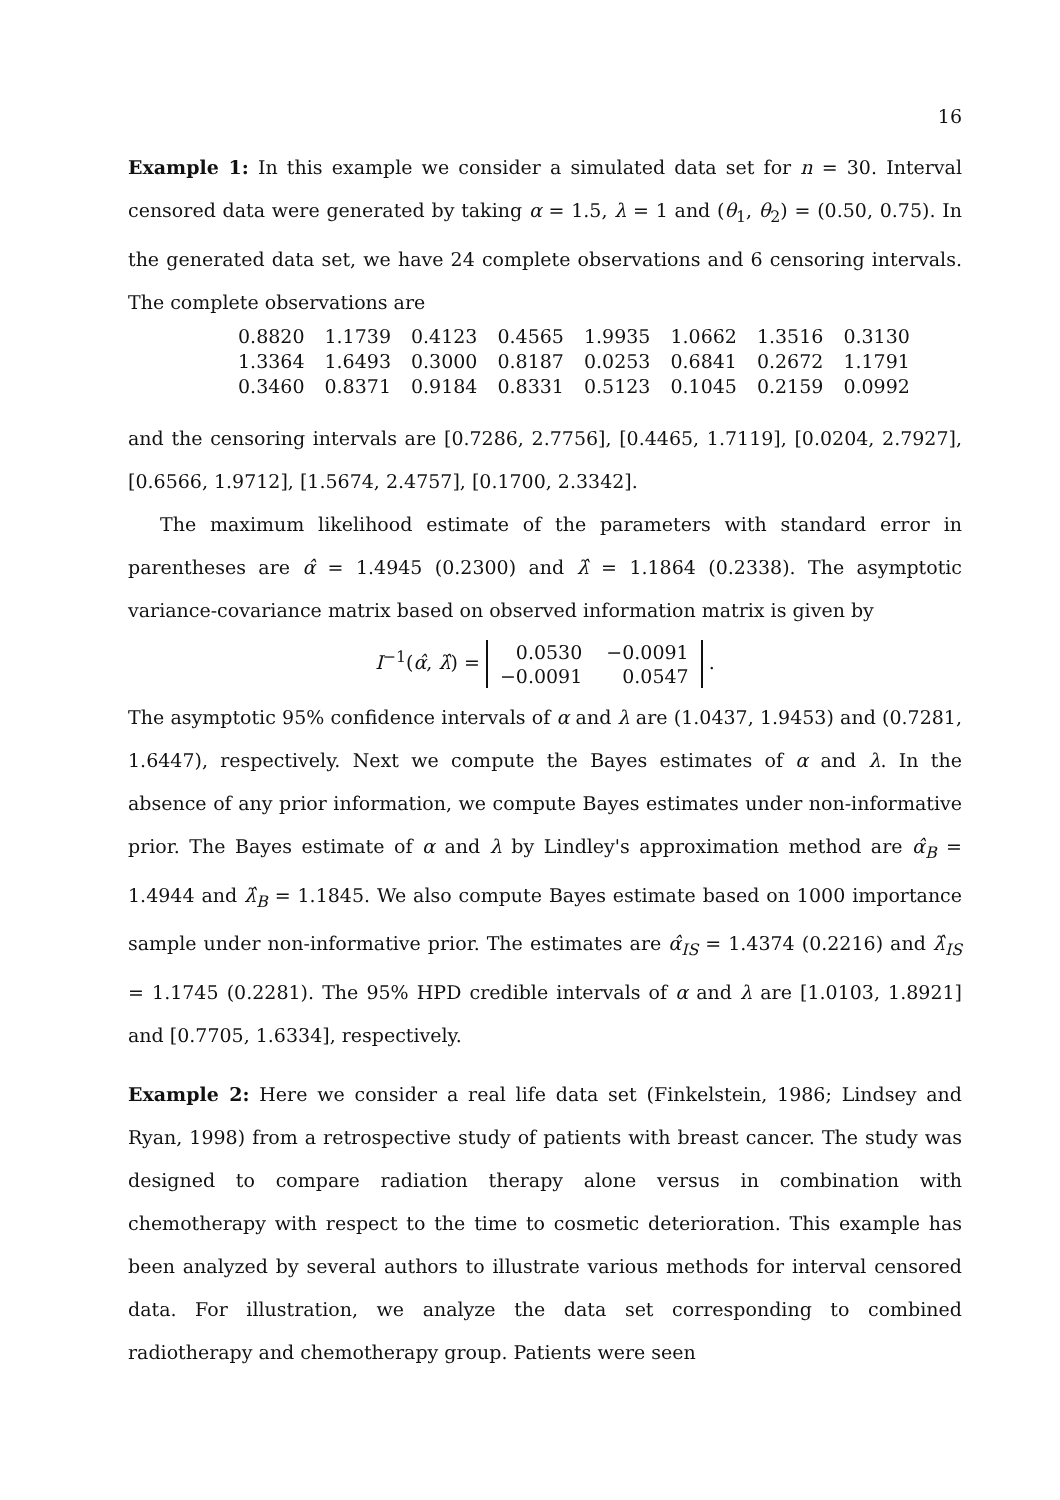16
Example 1: In this example we consider a simulated data set for n = 30. Interval censored data were generated by taking α = 1.5, λ = 1 and (θ<sub>1</sub>, θ<sub>2</sub>) = (0.50, 0.75). In the generated data set, we have 24 complete observations and 6 censoring intervals. The complete observations are
| 0.8820 | 1.1739 | 0.4123 | 0.4565 | 1.9935 | 1.0662 | 1.3516 | 0.3130 |
| 1.3364 | 1.6493 | 0.3000 | 0.8187 | 0.0253 | 0.6841 | 0.2672 | 1.1791 |
| 0.3460 | 0.8371 | 0.9184 | 0.8331 | 0.5123 | 0.1045 | 0.2159 | 0.0992 |
and the censoring intervals are [0.7286, 2.7756], [0.4465, 1.7119], [0.0204, 2.7927], [0.6566, 1.9712], [1.5674, 2.4757], [0.1700, 2.3342].
The maximum likelihood estimate of the parameters with standard error in parentheses are α̂ = 1.4945 (0.2300) and λ̂ = 1.1864 (0.2338). The asymptotic variance-covariance matrix based on observed information matrix is given by
I<sup>−1</sup>(α̂, λ̂) =
| 0.0530 | −0.0091 |
| −0.0091 | 0.0547 |
.
The asymptotic 95% confidence intervals of α and λ are (1.0437, 1.9453) and (0.7281, 1.6447), respectively. Next we compute the Bayes estimates of α and λ. In the absence of any prior information, we compute Bayes estimates under non-informative prior. The Bayes estimate of α and λ by Lindley's approximation method are α̂<sub>B</sub> = 1.4944 and λ̂<sub>B</sub> = 1.1845. We also compute Bayes estimate based on 1000 importance sample under non-informative prior. The estimates are α̂<sub>IS</sub> = 1.4374 (0.2216) and λ̂<sub>IS</sub> = 1.1745 (0.2281). The 95% HPD credible intervals of α and λ are [1.0103, 1.8921] and [0.7705, 1.6334], respectively.
Example 2: Here we consider a real life data set (Finkelstein, 1986; Lindsey and Ryan, 1998) from a retrospective study of patients with breast cancer. The study was designed to compare radiation therapy alone versus in combination with chemotherapy with respect to the time to cosmetic deterioration. This example has been analyzed by several authors to illustrate various methods for interval censored data. For illustration, we analyze the data set corresponding to combined radiotherapy and chemotherapy group. Patients were seen